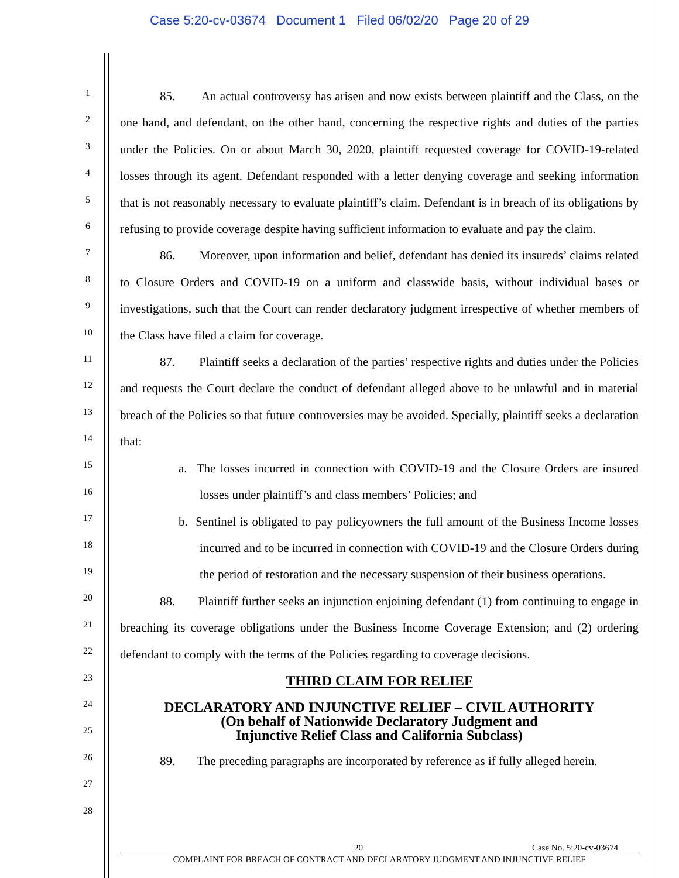Case 5:20-cv-03674 Document 1 Filed 06/02/20 Page 20 of 29
1
2
3
4
5
6
7
8
9
10
11
12
13
14
15
16
17
18
19
20
21
22
23
24
25
26
27
28
85. An actual controversy has arisen and now exists between plaintiff and the Class, on the one hand, and defendant, on the other hand, concerning the respective rights and duties of the parties under the Policies. On or about March 30, 2020, plaintiff requested coverage for COVID-19-related losses through its agent. Defendant responded with a letter denying coverage and seeking information that is not reasonably necessary to evaluate plaintiff’s claim. Defendant is in breach of its obligations by refusing to provide coverage despite having sufficient information to evaluate and pay the claim.
86. Moreover, upon information and belief, defendant has denied its insureds’ claims related to Closure Orders and COVID-19 on a uniform and classwide basis, without individual bases or investigations, such that the Court can render declaratory judgment irrespective of whether members of the Class have filed a claim for coverage.
87. Plaintiff seeks a declaration of the parties’ respective rights and duties under the Policies and requests the Court declare the conduct of defendant alleged above to be unlawful and in material breach of the Policies so that future controversies may be avoided. Specially, plaintiff seeks a declaration that:
a. The losses incurred in connection with COVID-19 and the Closure Orders are insured losses under plaintiff’s and class members’ Policies; and
b. Sentinel is obligated to pay policyowners the full amount of the Business Income losses incurred and to be incurred in connection with COVID-19 and the Closure Orders during the period of restoration and the necessary suspension of their business operations.
88. Plaintiff further seeks an injunction enjoining defendant (1) from continuing to engage in breaching its coverage obligations under the Business Income Coverage Extension; and (2) ordering defendant to comply with the terms of the Policies regarding to coverage decisions.
THIRD CLAIM FOR RELIEF
DECLARATORY AND INJUNCTIVE RELIEF – CIVIL AUTHORITY
(On behalf of Nationwide Declaratory Judgment and
Injunctive Relief Class and California Subclass)
89. The preceding paragraphs are incorporated by reference as if fully alleged herein.
20 Case No. 5:20-cv-03674
COMPLAINT FOR BREACH OF CONTRACT AND DECLARATORY JUDGMENT AND INJUNCTIVE RELIEF